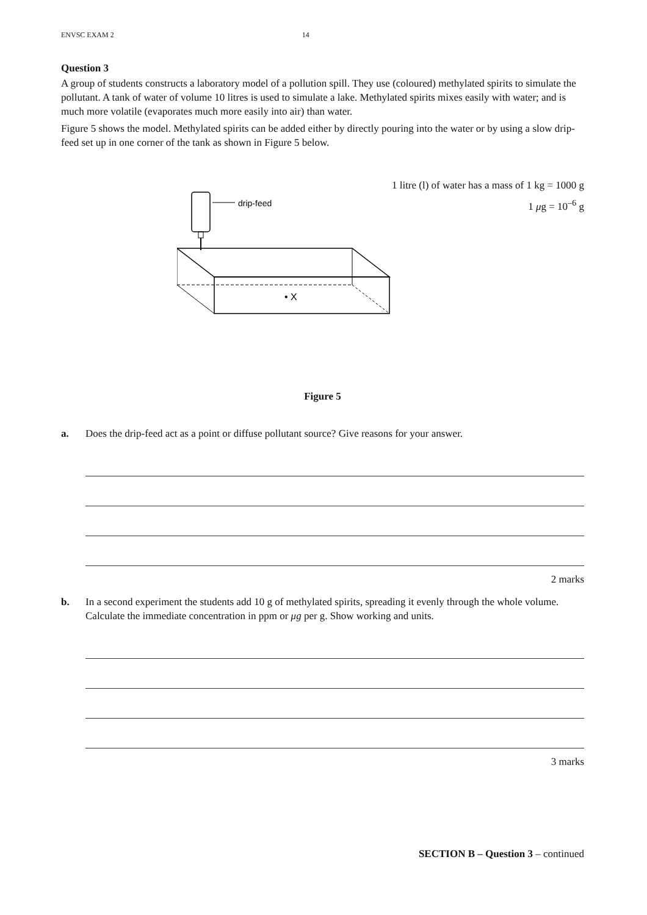ENVSC EXAM 2 14
Question 3
A group of students constructs a laboratory model of a pollution spill. They use (coloured) methylated spirits to simulate the pollutant. A tank of water of volume 10 litres is used to simulate a lake. Methylated spirits mixes easily with water; and is much more volatile (evaporates much more easily into air) than water.
Figure 5 shows the model. Methylated spirits can be added either by directly pouring into the water or by using a slow drip-feed set up in one corner of the tank as shown in Figure 5 below.
1 litre (l) of water has a mass of 1 kg = 1000 g
1 μg = 10<sup>–6</sup> g
drip-feed
• X
Figure 5
a. Does the drip-feed act as a point or diffuse pollutant source? Give reasons for your answer.
2 marks
b. In a second experiment the students add 10 g of methylated spirits, spreading it evenly through the whole volume. Calculate the immediate concentration in ppm or μg per g. Show working and units.
3 marks
SECTION B – Question 3 – continued